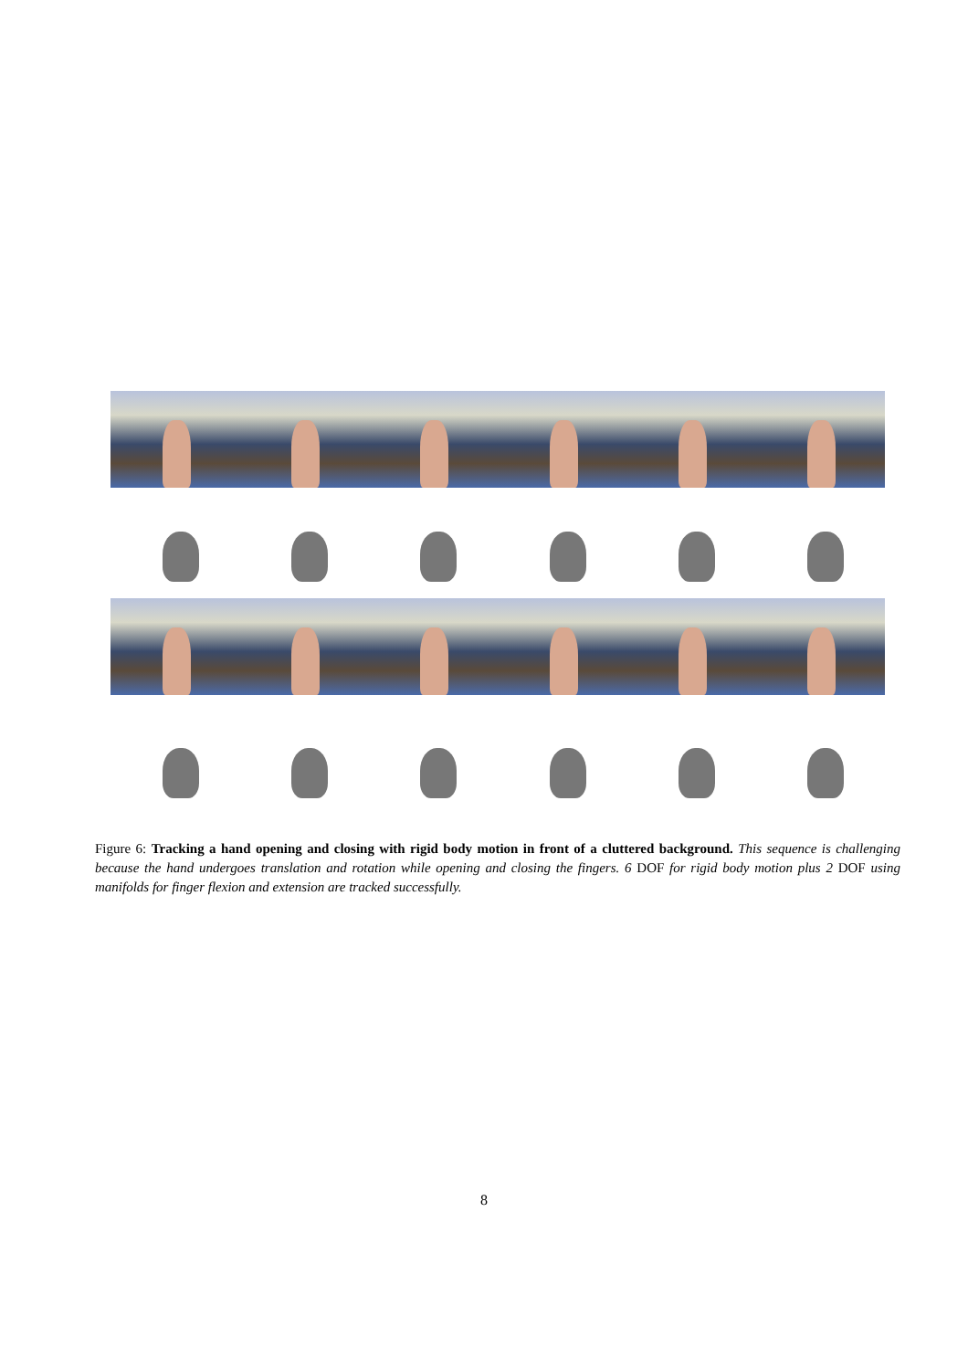Figure 6: Tracking a hand opening and closing with rigid body motion in front of a cluttered background. This sequence is challenging because the hand undergoes translation and rotation while opening and closing the fingers. 6 DOF for rigid body motion plus 2 DOF using manifolds for finger flexion and extension are tracked successfully.
8